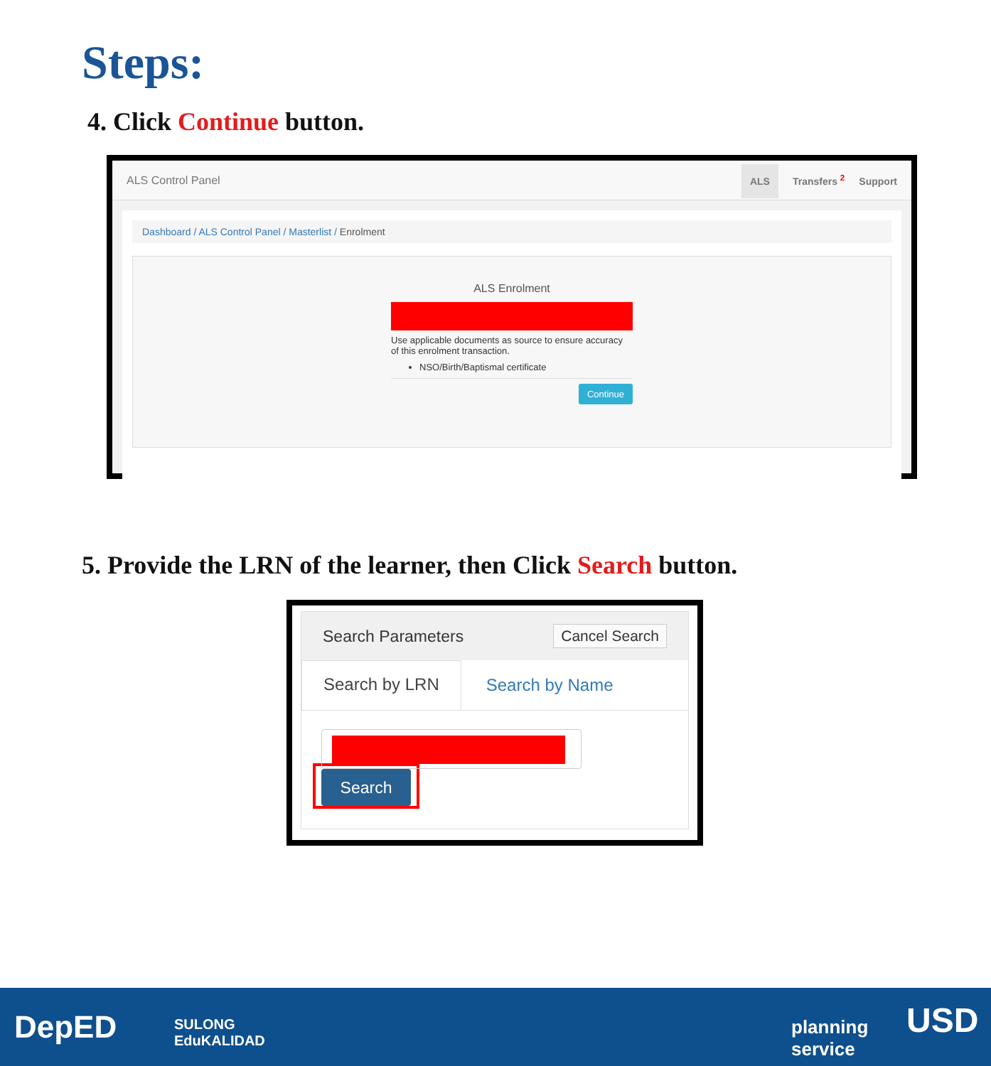Steps:
4. Click Continue button.
ALS Control Panel
ALS Transfers <sup>2</sup> Support
Dashboard / ALS Control Panel / Masterlist / Enrolment
ALS Enrolment
Use applicable documents as source to ensure accuracy of this enrolment transaction.
NSO/Birth/Baptismal certificate
Continue
5. Provide the LRN of the learner, then Click Search button.
Search Parameters Cancel Search
Search by LRN
Search by Name
Search
DepED
SULONG
EduKALIDAD
planning
service
USD